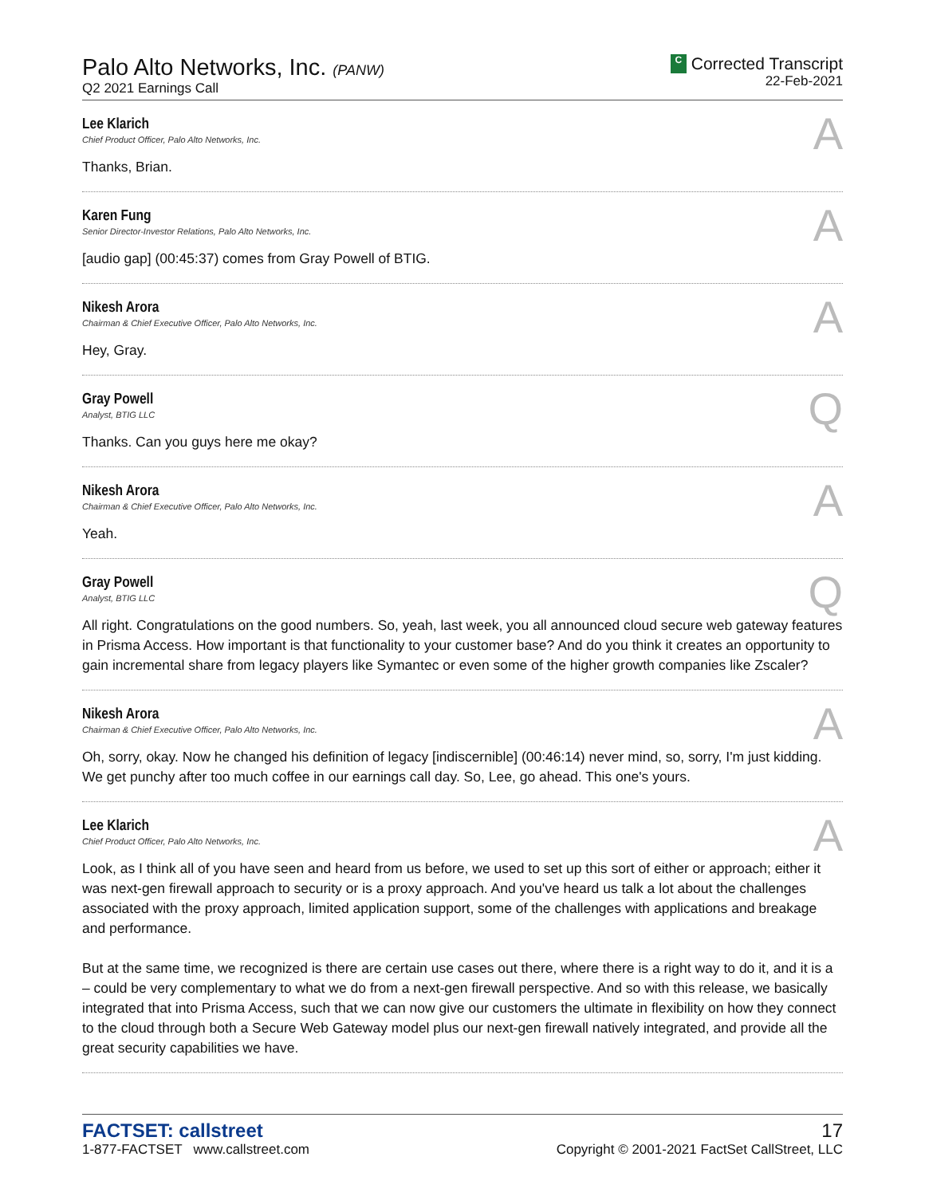Palo Alto Networks, Inc. (PANW)
Q2 2021 Earnings Call
C Corrected Transcript
22-Feb-2021
Lee Klarich
Chief Product Officer, Palo Alto Networks, Inc.
A
Thanks, Brian.
Karen Fung
Senior Director-Investor Relations, Palo Alto Networks, Inc.
A
[audio gap] (00:45:37) comes from Gray Powell of BTIG.
Nikesh Arora
Chairman & Chief Executive Officer, Palo Alto Networks, Inc.
A
Hey, Gray.
Gray Powell
Analyst, BTIG LLC
Q
Thanks. Can you guys here me okay?
Nikesh Arora
Chairman & Chief Executive Officer, Palo Alto Networks, Inc.
A
Yeah.
Gray Powell
Analyst, BTIG LLC
Q
All right. Congratulations on the good numbers. So, yeah, last week, you all announced cloud secure web gateway features in Prisma Access. How important is that functionality to your customer base? And do you think it creates an opportunity to gain incremental share from legacy players like Symantec or even some of the higher growth companies like Zscaler?
Nikesh Arora
Chairman & Chief Executive Officer, Palo Alto Networks, Inc.
A
Oh, sorry, okay. Now he changed his definition of legacy [indiscernible] (00:46:14) never mind, so, sorry, I'm just kidding. We get punchy after too much coffee in our earnings call day. So, Lee, go ahead. This one's yours.
Lee Klarich
Chief Product Officer, Palo Alto Networks, Inc.
A
Look, as I think all of you have seen and heard from us before, we used to set up this sort of either or approach; either it was next-gen firewall approach to security or is a proxy approach. And you've heard us talk a lot about the challenges associated with the proxy approach, limited application support, some of the challenges with applications and breakage and performance.
But at the same time, we recognized is there are certain use cases out there, where there is a right way to do it, and it is a – could be very complementary to what we do from a next-gen firewall perspective. And so with this release, we basically integrated that into Prisma Access, such that we can now give our customers the ultimate in flexibility on how they connect to the cloud through both a Secure Web Gateway model plus our next-gen firewall natively integrated, and provide all the great security capabilities we have.
FACTSET: callstreet
1-877-FACTSET www.callstreet.com
17
Copyright © 2001-2021 FactSet CallStreet, LLC